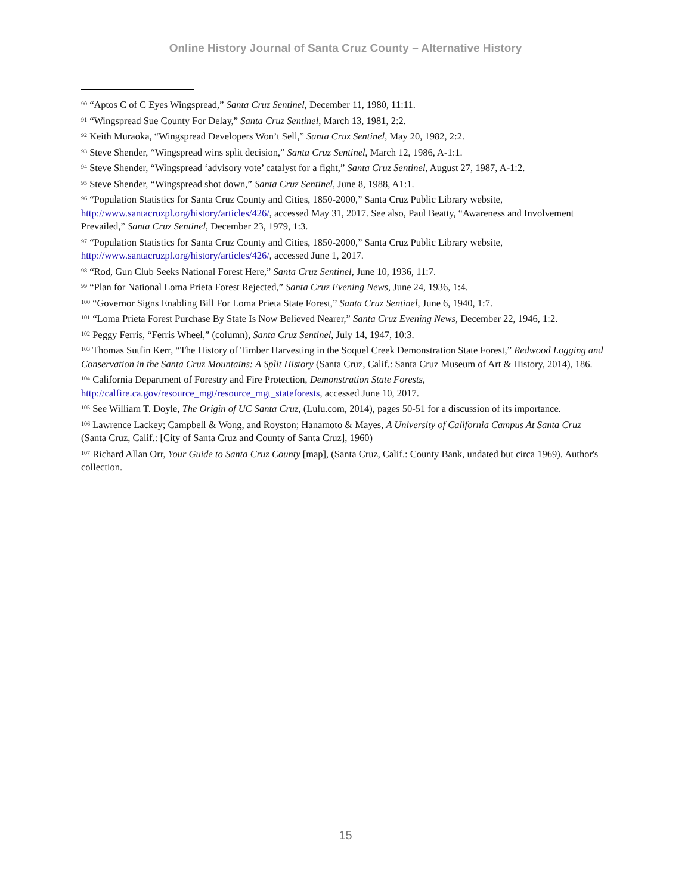Online History Journal of Santa Cruz County – Alternative History
<sup>90</sup> “Aptos C of C Eyes Wingspread,” Santa Cruz Sentinel, December 11, 1980, 11:11.
<sup>91</sup> “Wingspread Sue County For Delay,” Santa Cruz Sentinel, March 13, 1981, 2:2.
<sup>92</sup> Keith Muraoka, “Wingspread Developers Won’t Sell,” Santa Cruz Sentinel, May 20, 1982, 2:2.
<sup>93</sup> Steve Shender, “Wingspread wins split decision,” Santa Cruz Sentinel, March 12, 1986, A-1:1.
<sup>94</sup> Steve Shender, “Wingspread ‘advisory vote’ catalyst for a fight,” Santa Cruz Sentinel, August 27, 1987, A-1:2.
<sup>95</sup> Steve Shender, “Wingspread shot down,” Santa Cruz Sentinel, June 8, 1988, A1:1.
<sup>96</sup> “Population Statistics for Santa Cruz County and Cities, 1850-2000,” Santa Cruz Public Library website, http://www.santacruzpl.org/history/articles/426/, accessed May 31, 2017. See also, Paul Beatty, “Awareness and Involvement Prevailed,” Santa Cruz Sentinel, December 23, 1979, 1:3.
<sup>97</sup> “Population Statistics for Santa Cruz County and Cities, 1850-2000,” Santa Cruz Public Library website, http://www.santacruzpl.org/history/articles/426/, accessed June 1, 2017.
<sup>98</sup> “Rod, Gun Club Seeks National Forest Here,” Santa Cruz Sentinel, June 10, 1936, 11:7.
<sup>99</sup> “Plan for National Loma Prieta Forest Rejected,” Santa Cruz Evening News, June 24, 1936, 1:4.
<sup>100</sup> “Governor Signs Enabling Bill For Loma Prieta State Forest,” Santa Cruz Sentinel, June 6, 1940, 1:7.
<sup>101</sup> “Loma Prieta Forest Purchase By State Is Now Believed Nearer,” Santa Cruz Evening News, December 22, 1946, 1:2.
<sup>102</sup> Peggy Ferris, “Ferris Wheel,” (column), Santa Cruz Sentinel, July 14, 1947, 10:3.
<sup>103</sup> Thomas Sutfin Kerr, “The History of Timber Harvesting in the Soquel Creek Demonstration State Forest,” Redwood Logging and Conservation in the Santa Cruz Mountains: A Split History (Santa Cruz, Calif.: Santa Cruz Museum of Art & History, 2014), 186.
<sup>104</sup> California Department of Forestry and Fire Protection, Demonstration State Forests, http://calfire.ca.gov/resource_mgt/resource_mgt_stateforests, accessed June 10, 2017.
<sup>105</sup> See William T. Doyle, The Origin of UC Santa Cruz, (Lulu.com, 2014), pages 50-51 for a discussion of its importance.
<sup>106</sup> Lawrence Lackey; Campbell & Wong, and Royston; Hanamoto & Mayes, A University of California Campus At Santa Cruz (Santa Cruz, Calif.: [City of Santa Cruz and County of Santa Cruz], 1960)
<sup>107</sup> Richard Allan Orr, Your Guide to Santa Cruz County [map], (Santa Cruz, Calif.: County Bank, undated but circa 1969). Author's collection.
15